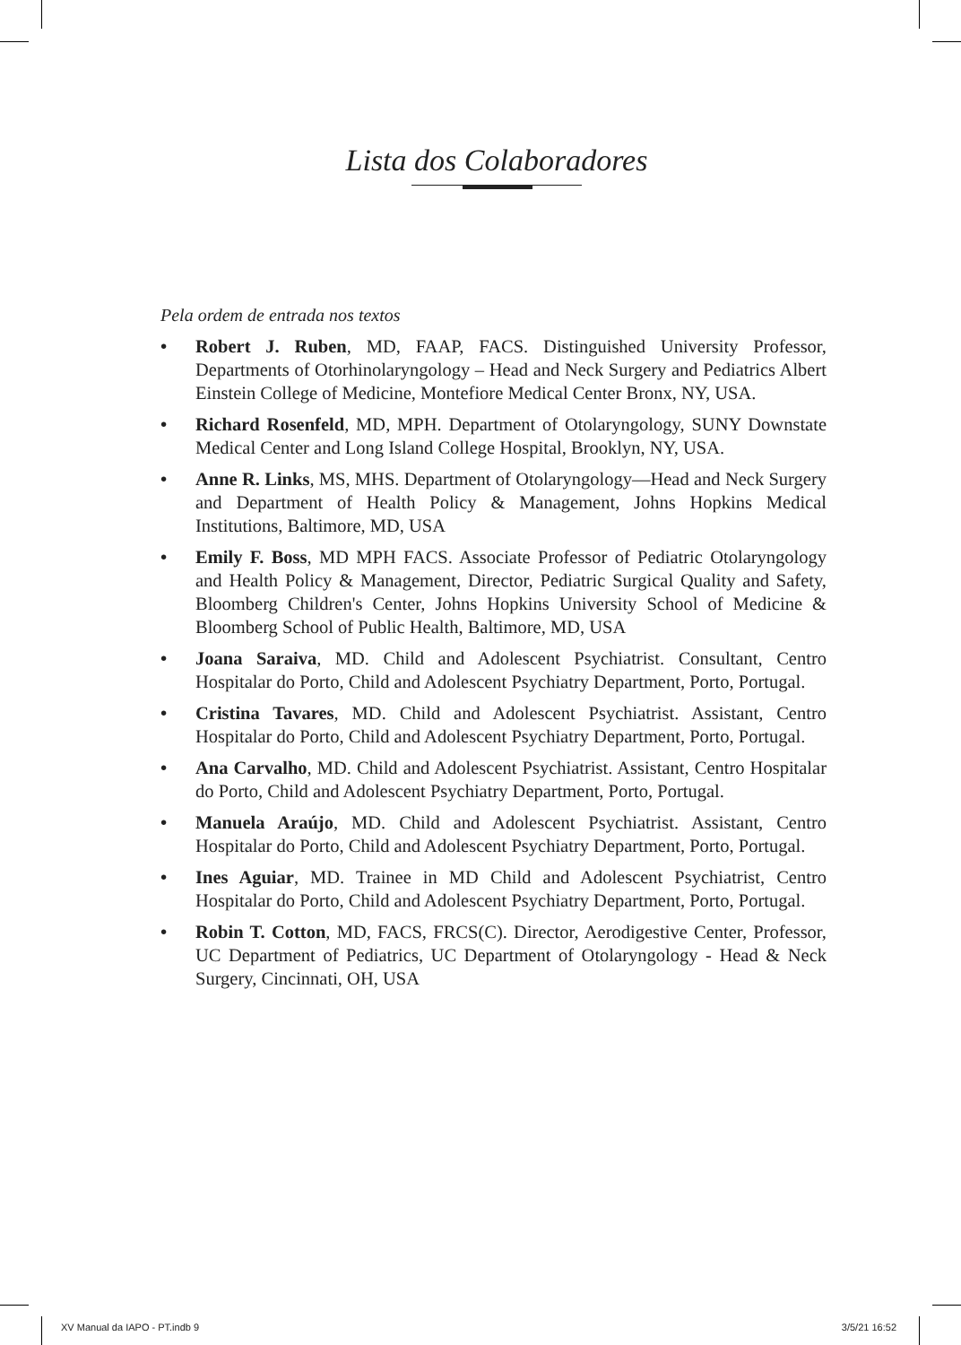Lista dos Colaboradores
Pela ordem de entrada nos textos
• Robert J. Ruben, MD, FAAP, FACS. Distinguished University Professor, Departments of Otorhinolaryngology – Head and Neck Surgery and Pediatrics Albert Einstein College of Medicine, Montefiore Medical Center Bronx, NY, USA.
• Richard Rosenfeld, MD, MPH. Department of Otolaryngology, SUNY Downstate Medical Center and Long Island College Hospital, Brooklyn, NY, USA.
• Anne R. Links, MS, MHS. Department of Otolaryngology—Head and Neck Surgery and Department of Health Policy & Management, Johns Hopkins Medical Institutions, Baltimore, MD, USA
• Emily F. Boss, MD MPH FACS. Associate Professor of Pediatric Otolaryngology and Health Policy & Management, Director, Pediatric Surgical Quality and Safety, Bloomberg Children's Center, Johns Hopkins University School of Medicine & Bloomberg School of Public Health, Baltimore, MD, USA
• Joana Saraiva, MD. Child and Adolescent Psychiatrist. Consultant, Centro Hospitalar do Porto, Child and Adolescent Psychiatry Department, Porto, Portugal.
• Cristina Tavares, MD. Child and Adolescent Psychiatrist. Assistant, Centro Hospitalar do Porto, Child and Adolescent Psychiatry Department, Porto, Portugal.
• Ana Carvalho, MD. Child and Adolescent Psychiatrist. Assistant, Centro Hospitalar do Porto, Child and Adolescent Psychiatry Department, Porto, Portugal.
• Manuela Araújo, MD. Child and Adolescent Psychiatrist. Assistant, Centro Hospitalar do Porto, Child and Adolescent Psychiatry Department, Porto, Portugal.
• Ines Aguiar, MD. Trainee in MD Child and Adolescent Psychiatrist, Centro Hospitalar do Porto, Child and Adolescent Psychiatry Department, Porto, Portugal.
• Robin T. Cotton, MD, FACS, FRCS(C). Director, Aerodigestive Center, Professor, UC Department of Pediatrics, UC Department of Otolaryngology - Head & Neck Surgery, Cincinnati, OH, USA
XV Manual da IAPO - PT.indb 9 3/5/21 16:52